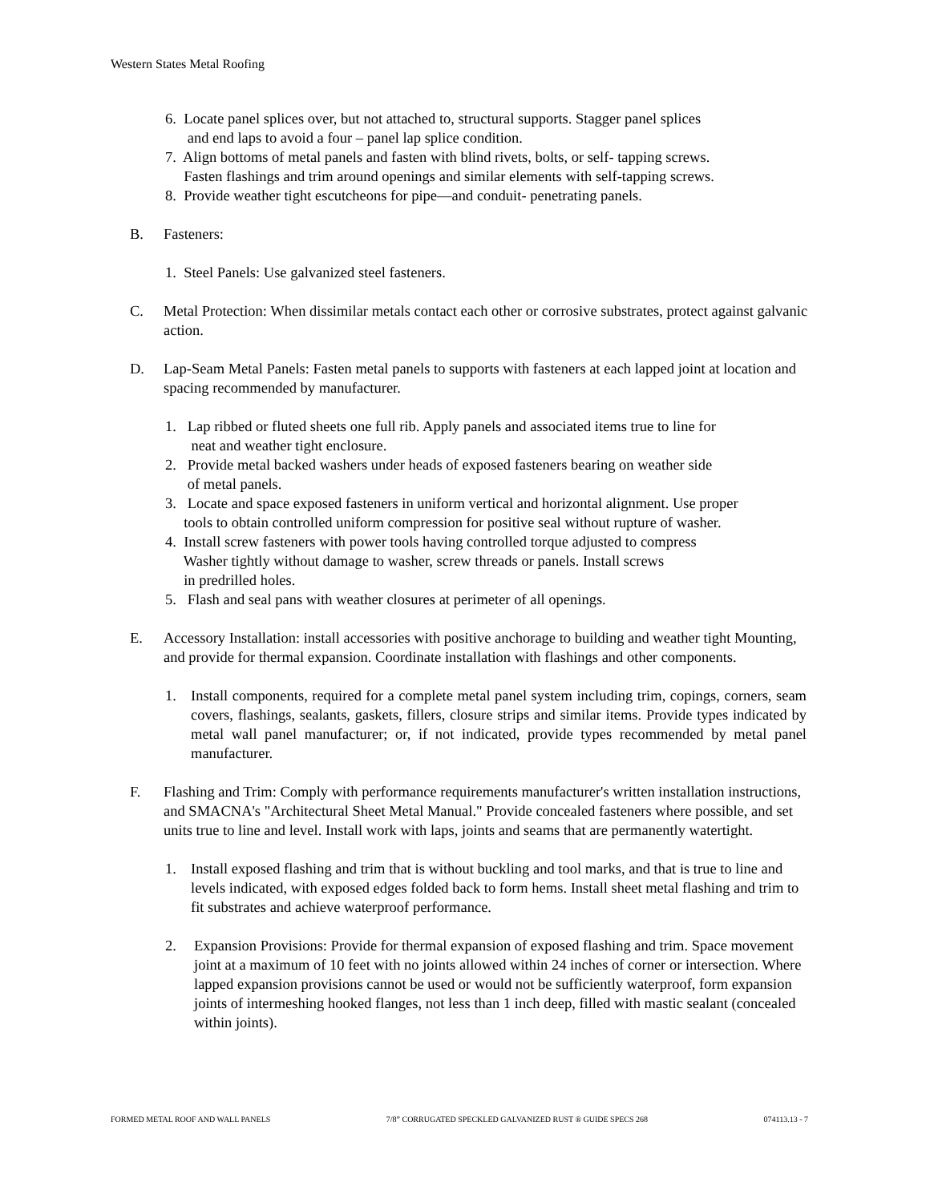Western States Metal Roofing
6. Locate panel splices over, but not attached to, structural supports. Stagger panel splices
and end laps to avoid a four – panel lap splice condition.
7. Align bottoms of metal panels and fasten with blind rivets, bolts, or self- tapping screws.
Fasten flashings and trim around openings and similar elements with self-tapping screws.
8. Provide weather tight escutcheons for pipe—and conduit- penetrating panels.
B. Fasteners:
1. Steel Panels: Use galvanized steel fasteners.
C. Metal Protection: When dissimilar metals contact each other or corrosive substrates, protect against galvanic action.
D. Lap-Seam Metal Panels: Fasten metal panels to supports with fasteners at each lapped joint at location and spacing recommended by manufacturer.
1. Lap ribbed or fluted sheets one full rib. Apply panels and associated items true to line for
neat and weather tight enclosure.
2. Provide metal backed washers under heads of exposed fasteners bearing on weather side
of metal panels.
3. Locate and space exposed fasteners in uniform vertical and horizontal alignment. Use proper
tools to obtain controlled uniform compression for positive seal without rupture of washer.
4. Install screw fasteners with power tools having controlled torque adjusted to compress
Washer tightly without damage to washer, screw threads or panels. Install screws
in predrilled holes.
5. Flash and seal pans with weather closures at perimeter of all openings.
E. Accessory Installation: install accessories with positive anchorage to building and weather tight Mounting, and provide for thermal expansion. Coordinate installation with flashings and other components.
1. Install components, required for a complete metal panel system including trim, copings, corners, seam covers, flashings, sealants, gaskets, fillers, closure strips and similar items. Provide types indicated by metal wall panel manufacturer; or, if not indicated, provide types recommended by metal panel manufacturer.
F. Flashing and Trim: Comply with performance requirements manufacturer's written installation instructions, and SMACNA's "Architectural Sheet Metal Manual." Provide concealed fasteners where possible, and set units true to line and level. Install work with laps, joints and seams that are permanently watertight.
1. Install exposed flashing and trim that is without buckling and tool marks, and that is true to line and levels indicated, with exposed edges folded back to form hems. Install sheet metal flashing and trim to fit substrates and achieve waterproof performance.
2. Expansion Provisions: Provide for thermal expansion of exposed flashing and trim. Space movement joint at a maximum of 10 feet with no joints allowed within 24 inches of corner or intersection. Where lapped expansion provisions cannot be used or would not be sufficiently waterproof, form expansion joints of intermeshing hooked flanges, not less than 1 inch deep, filled with mastic sealant (concealed within joints).
FORMED METAL ROOF AND WALL PANELS 7/8” CORRUGATED SPECKLED GALVANIZED RUST ® GUIDE SPECS 268 074113.13 - 7